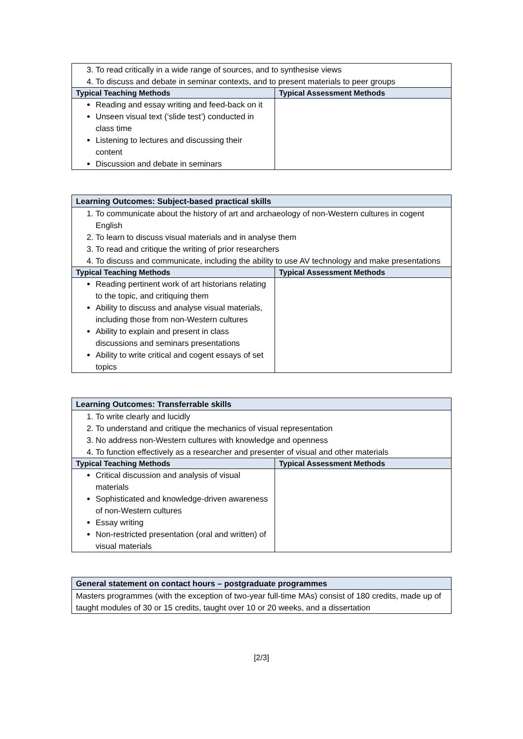| 3. To read critically in a wide range of sources, and to synthesise views 4. To discuss and debate in seminar contexts, and to present materials to peer groups | |
| Typical Teaching Methods | Typical Assessment Methods |
| Reading and essay writing and feed-back on it Unseen visual text (‘slide test’) conducted in class time Listening to lectures and discussing their content Discussion and debate in seminars | |
| Learning Outcomes: Subject-based practical skills | |
| 1. To communicate about the history of art and archaeology of non-Western cultures in cogent English 2. To learn to discuss visual materials and in analyse them 3. To read and critique the writing of prior researchers 4. To discuss and communicate, including the ability to use AV technology and make presentations | |
| Typical Teaching Methods | Typical Assessment Methods |
| Reading pertinent work of art historians relating to the topic, and critiquing them Ability to discuss and analyse visual materials, including those from non-Western cultures Ability to explain and present in class discussions and seminars presentations Ability to write critical and cogent essays of set topics | |
| Learning Outcomes: Transferrable skills | |
| 1. To write clearly and lucidly 2. To understand and critique the mechanics of visual representation 3. No address non-Western cultures with knowledge and openness 4. To function effectively as a researcher and presenter of visual and other materials | |
| Typical Teaching Methods | Typical Assessment Methods |
| Critical discussion and analysis of visual materials Sophisticated and knowledge-driven awareness of non-Western cultures Essay writing Non-restricted presentation (oral and written) of visual materials | |
| General statement on contact hours – postgraduate programmes |
| Masters programmes (with the exception of two-year full-time MAs) consist of 180 credits, made up of taught modules of 30 or 15 credits, taught over 10 or 20 weeks, and a dissertation |
[2/3]